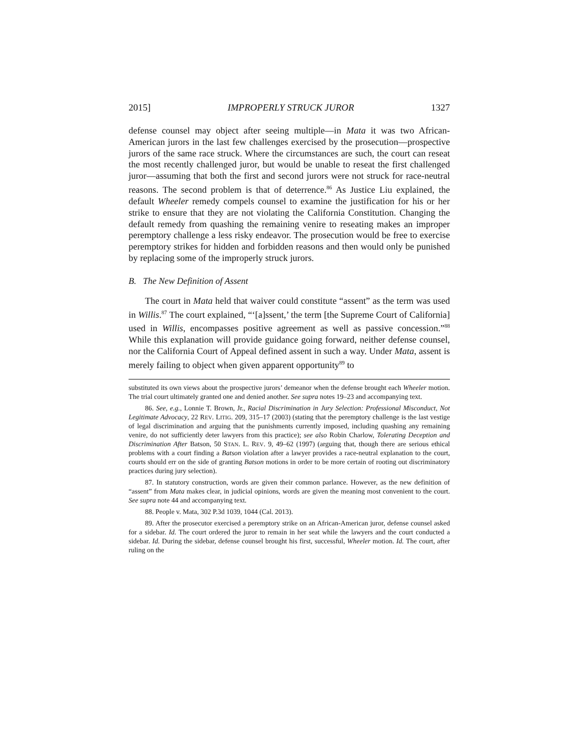2015] IMPROPERLY STRUCK JUROR 1327
defense counsel may object after seeing multiple—in Mata it was two African-American jurors in the last few challenges exercised by the prosecution—prospective jurors of the same race struck. Where the circumstances are such, the court can reseat the most recently challenged juror, but would be unable to reseat the first challenged juror—assuming that both the first and second jurors were not struck for race-neutral reasons. The second problem is that of deterrence.<sup>86</sup> As Justice Liu explained, the default Wheeler remedy compels counsel to examine the justification for his or her strike to ensure that they are not violating the California Constitution. Changing the default remedy from quashing the remaining venire to reseating makes an improper peremptory challenge a less risky endeavor. The prosecution would be free to exercise peremptory strikes for hidden and forbidden reasons and then would only be punished by replacing some of the improperly struck jurors.
B. The New Definition of Assent
The court in Mata held that waiver could constitute “assent” as the term was used in Willis.<sup>87</sup> The court explained, “‘[a]ssent,’ the term [the Supreme Court of California] used in Willis, encompasses positive agreement as well as passive concession.”<sup>88</sup> While this explanation will provide guidance going forward, neither defense counsel, nor the California Court of Appeal defined assent in such a way. Under Mata, assent is merely failing to object when given apparent opportunity<sup>89</sup> to
substituted its own views about the prospective jurors’ demeanor when the defense brought each Wheeler motion. The trial court ultimately granted one and denied another. See supra notes 19–23 and accompanying text.
86. See, e.g., Lonnie T. Brown, Jr., Racial Discrimination in Jury Selection: Professional Misconduct, Not Legitimate Advocacy, 22 REV. LITIG. 209, 315–17 (2003) (stating that the peremptory challenge is the last vestige of legal discrimination and arguing that the punishments currently imposed, including quashing any remaining venire, do not sufficiently deter lawyers from this practice); see also Robin Charlow, Tolerating Deception and Discrimination After Batson, 50 STAN. L. REV. 9, 49–62 (1997) (arguing that, though there are serious ethical problems with a court finding a Batson violation after a lawyer provides a race-neutral explanation to the court, courts should err on the side of granting Batson motions in order to be more certain of rooting out discriminatory practices during jury selection).
87. In statutory construction, words are given their common parlance. However, as the new definition of “assent” from Mata makes clear, in judicial opinions, words are given the meaning most convenient to the court. See supra note 44 and accompanying text.
88. People v. Mata, 302 P.3d 1039, 1044 (Cal. 2013).
89. After the prosecutor exercised a peremptory strike on an African-American juror, defense counsel asked for a sidebar. Id. The court ordered the juror to remain in her seat while the lawyers and the court conducted a sidebar. Id. During the sidebar, defense counsel brought his first, successful, Wheeler motion. Id. The court, after ruling on the